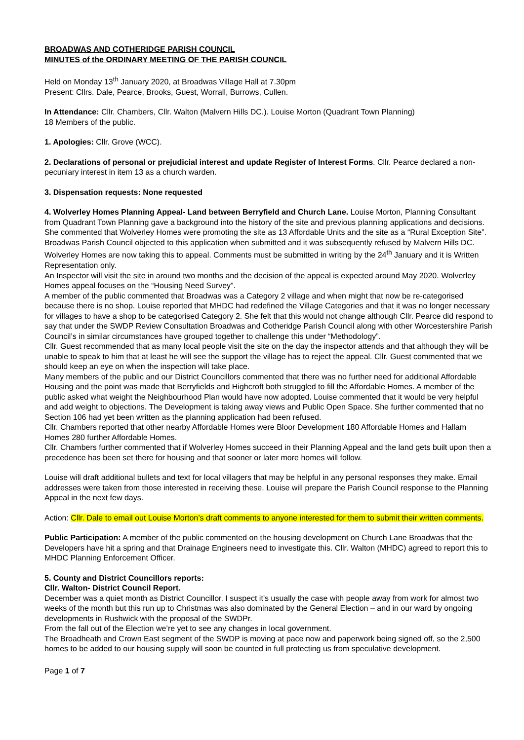BROADWAS AND COTHERIDGE PARISH COUNCIL
MINUTES of the ORDINARY MEETING OF THE PARISH COUNCIL
Held on Monday 13<sup>th</sup> January 2020, at Broadwas Village Hall at 7.30pm
Present: Cllrs. Dale, Pearce, Brooks, Guest, Worrall, Burrows, Cullen.
In Attendance: Cllr. Chambers, Cllr. Walton (Malvern Hills DC.). Louise Morton (Quadrant Town Planning)
18 Members of the public.
1. Apologies: Cllr. Grove (WCC).
2. Declarations of personal or prejudicial interest and update Register of Interest Forms. Cllr. Pearce declared a non-pecuniary interest in item 13 as a church warden.
3. Dispensation requests: None requested
4. Wolverley Homes Planning Appeal- Land between Berryfield and Church Lane. Louise Morton, Planning Consultant from Quadrant Town Planning gave a background into the history of the site and previous planning applications and decisions. She commented that Wolverley Homes were promoting the site as 13 Affordable Units and the site as a “Rural Exception Site”. Broadwas Parish Council objected to this application when submitted and it was subsequently refused by Malvern Hills DC. Wolverley Homes are now taking this to appeal. Comments must be submitted in writing by the 24<sup>th</sup> January and it is Written Representation only.
An Inspector will visit the site in around two months and the decision of the appeal is expected around May 2020. Wolverley Homes appeal focuses on the “Housing Need Survey”.
A member of the public commented that Broadwas was a Category 2 village and when might that now be re-categorised because there is no shop. Louise reported that MHDC had redefined the Village Categories and that it was no longer necessary for villages to have a shop to be categorised Category 2. She felt that this would not change although Cllr. Pearce did respond to say that under the SWDP Review Consultation Broadwas and Cotheridge Parish Council along with other Worcestershire Parish Council’s in similar circumstances have grouped together to challenge this under “Methodology”.
Cllr. Guest recommended that as many local people visit the site on the day the inspector attends and that although they will be unable to speak to him that at least he will see the support the village has to reject the appeal. Cllr. Guest commented that we should keep an eye on when the inspection will take place.
Many members of the public and our District Councillors commented that there was no further need for additional Affordable Housing and the point was made that Berryfields and Highcroft both struggled to fill the Affordable Homes. A member of the public asked what weight the Neighbourhood Plan would have now adopted. Louise commented that it would be very helpful and add weight to objections. The Development is taking away views and Public Open Space. She further commented that no Section 106 had yet been written as the planning application had been refused.
Cllr. Chambers reported that other nearby Affordable Homes were Bloor Development 180 Affordable Homes and Hallam Homes 280 further Affordable Homes.
Cllr. Chambers further commented that if Wolverley Homes succeed in their Planning Appeal and the land gets built upon then a precedence has been set there for housing and that sooner or later more homes will follow.
Louise will draft additional bullets and text for local villagers that may be helpful in any personal responses they make. Email addresses were taken from those interested in receiving these. Louise will prepare the Parish Council response to the Planning Appeal in the next few days.
Action: Cllr. Dale to email out Louise Morton’s draft comments to anyone interested for them to submit their written comments.
Public Participation: A member of the public commented on the housing development on Church Lane Broadwas that the Developers have hit a spring and that Drainage Engineers need to investigate this. Cllr. Walton (MHDC) agreed to report this to MHDC Planning Enforcement Officer.
5. County and District Councillors reports:
Cllr. Walton- District Council Report.
December was a quiet month as District Councillor. I suspect it’s usually the case with people away from work for almost two weeks of the month but this run up to Christmas was also dominated by the General Election – and in our ward by ongoing developments in Rushwick with the proposal of the SWDPr.
From the fall out of the Election we’re yet to see any changes in local government.
The Broadheath and Crown East segment of the SWDP is moving at pace now and paperwork being signed off, so the 2,500 homes to be added to our housing supply will soon be counted in full protecting us from speculative development.
Page 1 of 7